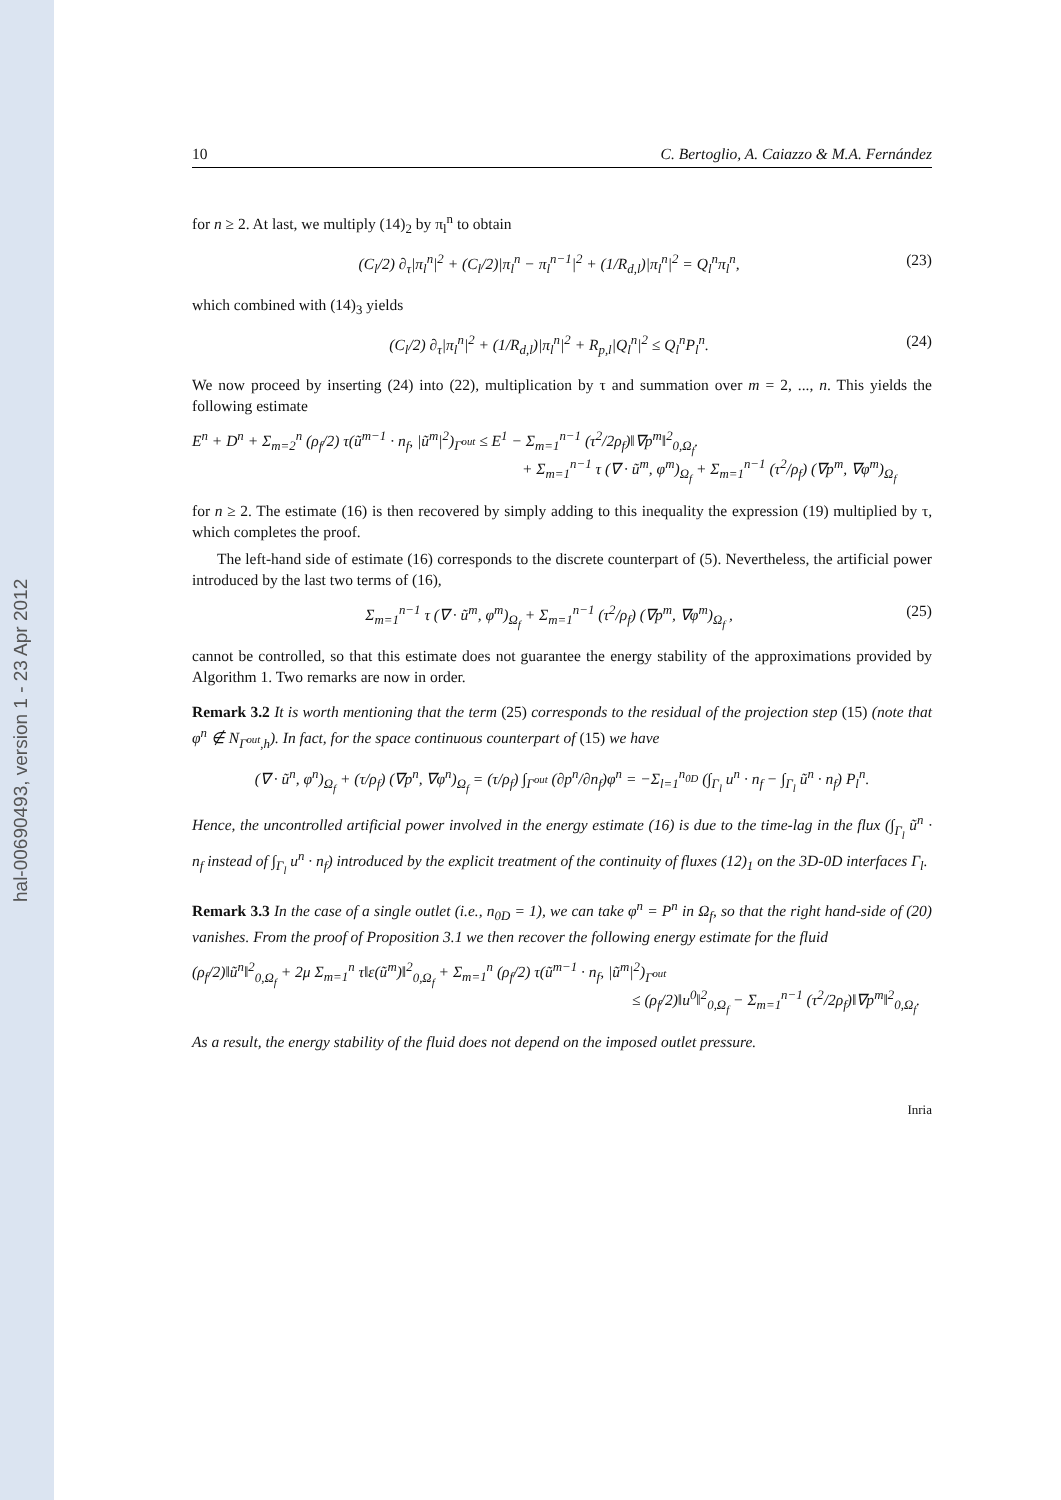hal-00690493, version 1 - 23 Apr 2012
10 C. Bertoglio, A. Caiazzo & M.A. Fernández
for n ≥ 2. At last, we multiply (14)<sub>2</sub> by π<sub>l</sub><sup>n</sup> to obtain
(C<sub>l</sub>/2) ∂<sub>τ</sub>|π<sub>l</sub><sup>n</sup>|<sup>2</sup> + (C<sub>l</sub>/2)|π<sub>l</sub><sup>n</sup> − π<sub>l</sub><sup>n−1</sup>|<sup>2</sup> + (1/R<sub>d,l</sub>)|π<sub>l</sub><sup>n</sup>|<sup>2</sup> = Q<sub>l</sub><sup>n</sup>π<sub>l</sub><sup>n</sup>, (23)
which combined with (14)<sub>3</sub> yields
(C<sub>l</sub>/2) ∂<sub>τ</sub>|π<sub>l</sub><sup>n</sup>|<sup>2</sup> + (1/R<sub>d,l</sub>)|π<sub>l</sub><sup>n</sup>|<sup>2</sup> + R<sub>p,l</sub>|Q<sub>l</sub><sup>n</sup>|<sup>2</sup> ≤ Q<sub>l</sub><sup>n</sup>P<sub>l</sub><sup>n</sup>. (24)
We now proceed by inserting (24) into (22), multiplication by τ and summation over m = 2, ..., n. This yields the following estimate
E<sup>n</sup> + D<sup>n</sup> + Σ<sub>m=2</sub><sup>n</sup> (ρ<sub>f</sub>/2) τ(ũ<sup>m−1</sup> · n<sub>f</sub>, |ũ<sup>m</sup>|<sup>2</sup>)<sub>Γ<sup>out</sup></sub> ≤ E<sup>1</sup> − Σ<sub>m=1</sub><sup>n−1</sup> (τ<sup>2</sup>/2ρ<sub>f</sub>)‖∇p<sup>m</sup>‖<sup>2</sup><sub>0,Ω<sub>f</sub></sub>.
+ Σ<sub>m=1</sub><sup>n−1</sup> τ (∇ · ũ<sup>m</sup>, φ<sup>m</sup>)<sub>Ω<sub>f</sub></sub> + Σ<sub>m=1</sub><sup>n−1</sup> (τ<sup>2</sup>/ρ<sub>f</sub>) (∇p<sup>m</sup>, ∇φ<sup>m</sup>)<sub>Ω<sub>f</sub></sub>
for n ≥ 2. The estimate (16) is then recovered by simply adding to this inequality the expression (19) multiplied by τ, which completes the proof.
The left-hand side of estimate (16) corresponds to the discrete counterpart of (5). Nevertheless, the artificial power introduced by the last two terms of (16),
Σ<sub>m=1</sub><sup>n−1</sup> τ (∇ · ũ<sup>m</sup>, φ<sup>m</sup>)<sub>Ω<sub>f</sub></sub> + Σ<sub>m=1</sub><sup>n−1</sup> (τ<sup>2</sup>/ρ<sub>f</sub>) (∇p<sup>m</sup>, ∇φ<sup>m</sup>)<sub>Ω<sub>f</sub></sub> , (25)
cannot be controlled, so that this estimate does not guarantee the energy stability of the approximations provided by Algorithm 1. Two remarks are now in order.
Remark 3.2 It is worth mentioning that the term (25) corresponds to the residual of the projection step (15) (note that φ<sup>n</sup> ∉ N<sub>Γ<sup>out</sup>,h</sub>). In fact, for the space continuous counterpart of (15) we have
(∇ · ũ<sup>n</sup>, φ<sup>n</sup>)<sub>Ω<sub>f</sub></sub> + (τ/ρ<sub>f</sub>) (∇p<sup>n</sup>, ∇φ<sup>n</sup>)<sub>Ω<sub>f</sub></sub> = (τ/ρ<sub>f</sub>) ∫<sub>Γ<sup>out</sup></sub> (∂p<sup>n</sup>/∂n<sub>f</sub>)φ<sup>n</sup> = −Σ<sub>l=1</sub><sup>n<sub>0D</sub></sup> (∫<sub>Γ<sub>l</sub></sub> u<sup>n</sup> · n<sub>f</sub> − ∫<sub>Γ<sub>l</sub></sub> ũ<sup>n</sup> · n<sub>f</sub>) P<sub>l</sub><sup>n</sup>.
Hence, the uncontrolled artificial power involved in the energy estimate (16) is due to the time-lag in the flux (∫<sub>Γ<sub>l</sub></sub> ũ<sup>n</sup> · n<sub>f</sub> instead of ∫<sub>Γ<sub>l</sub></sub> u<sup>n</sup> · n<sub>f</sub>) introduced by the explicit treatment of the continuity of fluxes (12)<sub>1</sub> on the 3D-0D interfaces Γ<sub>l</sub>.
Remark 3.3 In the case of a single outlet (i.e., n<sub>0D</sub> = 1), we can take φ<sup>n</sup> = P<sup>n</sup> in Ω<sub>f</sub>, so that the right hand-side of (20) vanishes. From the proof of Proposition 3.1 we then recover the following energy estimate for the fluid
(ρ<sub>f</sub>/2)‖ũ<sup>n</sup>‖<sup>2</sup><sub>0,Ω<sub>f</sub></sub> + 2μ Σ<sub>m=1</sub><sup>n</sup> τ‖ε(ũ<sup>m</sup>)‖<sup>2</sup><sub>0,Ω<sub>f</sub></sub> + Σ<sub>m=1</sub><sup>n</sup> (ρ<sub>f</sub>/2) τ(ũ<sup>m−1</sup> · n<sub>f</sub>, |ũ<sup>m</sup>|<sup>2</sup>)<sub>Γ<sup>out</sup></sub>
≤ (ρ<sub>f</sub>/2)‖u<sup>0</sup>‖<sup>2</sup><sub>0,Ω<sub>f</sub></sub> − Σ<sub>m=1</sub><sup>n−1</sup> (τ<sup>2</sup>/2ρ<sub>f</sub>)‖∇p<sup>m</sup>‖<sup>2</sup><sub>0,Ω<sub>f</sub></sub>.
As a result, the energy stability of the fluid does not depend on the imposed outlet pressure.
Inria